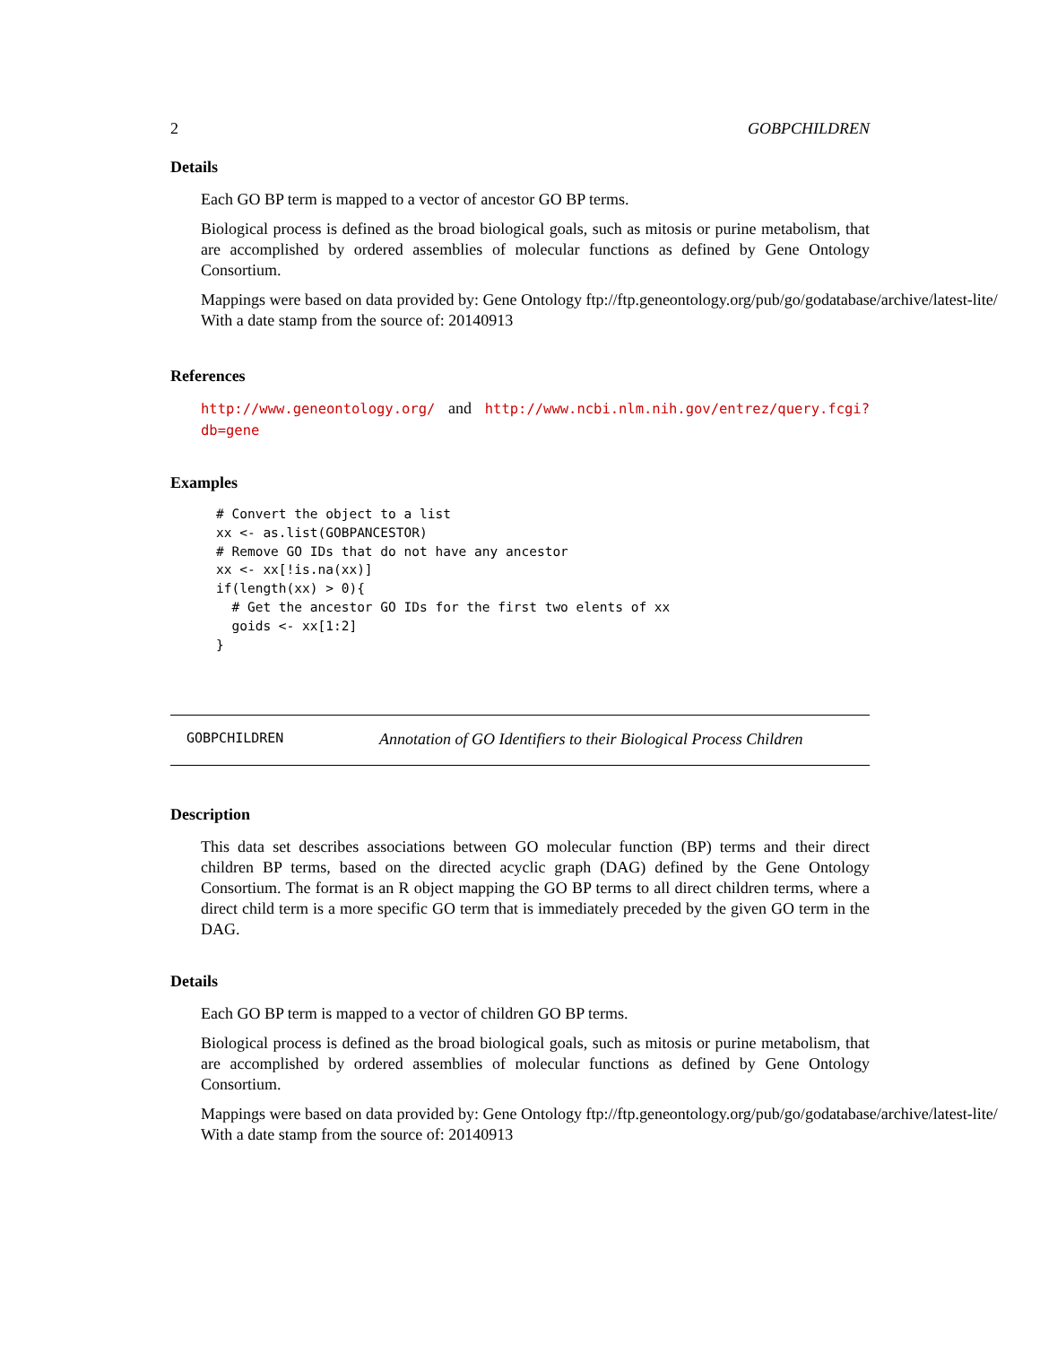2 GOBPCHILDREN
Details
Each GO BP term is mapped to a vector of ancestor GO BP terms.
Biological process is defined as the broad biological goals, such as mitosis or purine metabolism, that are accomplished by ordered assemblies of molecular functions as defined by Gene Ontology Consortium.
Mappings were based on data provided by: Gene Ontology ftp://ftp.geneontology.org/pub/go/godatabase/archive/latest-lite/ With a date stamp from the source of: 20140913
References
http://www.geneontology.org/ and http://www.ncbi.nlm.nih.gov/entrez/query.fcgi?db=gene
Examples
# Convert the object to a list
xx <- as.list(GOBPANCESTOR)
# Remove GO IDs that do not have any ancestor
xx <- xx[!is.na(xx)]
if(length(xx) > 0){
  # Get the ancestor GO IDs for the first two elents of xx
  goids <- xx[1:2]
}
GOBPCHILDREN Annotation of GO Identifiers to their Biological Process Children
Description
This data set describes associations between GO molecular function (BP) terms and their direct children BP terms, based on the directed acyclic graph (DAG) defined by the Gene Ontology Consortium. The format is an R object mapping the GO BP terms to all direct children terms, where a direct child term is a more specific GO term that is immediately preceded by the given GO term in the DAG.
Details
Each GO BP term is mapped to a vector of children GO BP terms.
Biological process is defined as the broad biological goals, such as mitosis or purine metabolism, that are accomplished by ordered assemblies of molecular functions as defined by Gene Ontology Consortium.
Mappings were based on data provided by: Gene Ontology ftp://ftp.geneontology.org/pub/go/godatabase/archive/latest-lite/ With a date stamp from the source of: 20140913